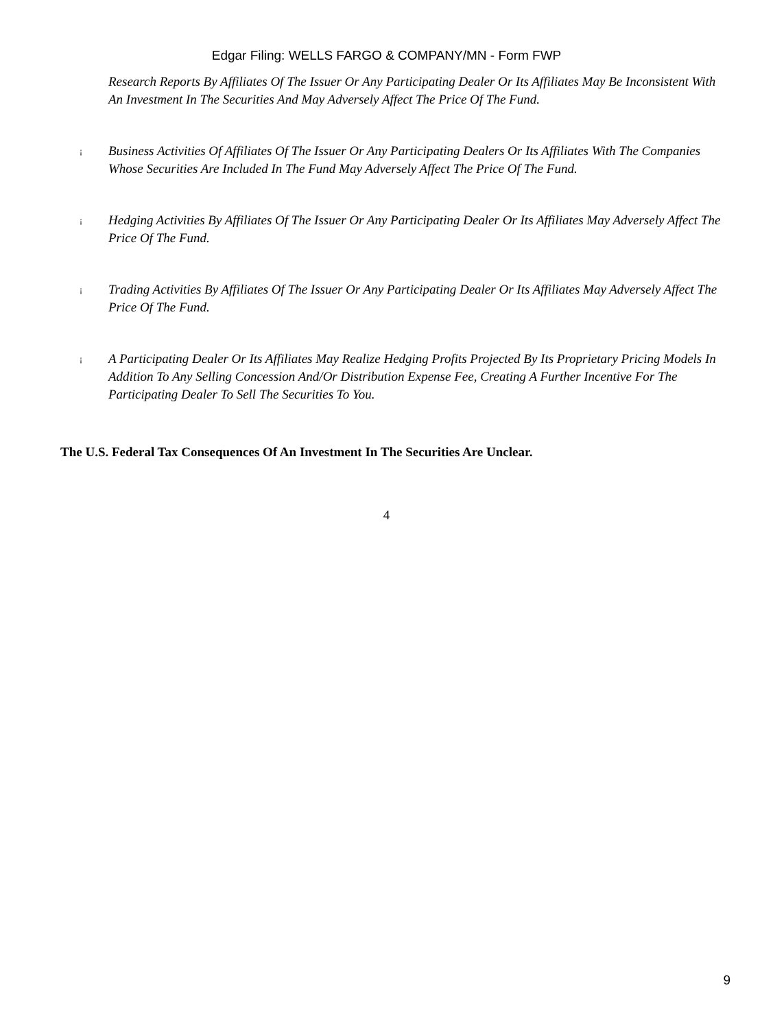Edgar Filing: WELLS FARGO & COMPANY/MN - Form FWP
Research Reports By Affiliates Of The Issuer Or Any Participating Dealer Or Its Affiliates May Be Inconsistent With An Investment In The Securities And May Adversely Affect The Price Of The Fund.
¡
Business Activities Of Affiliates Of The Issuer Or Any Participating Dealers Or Its Affiliates With The Companies Whose Securities Are Included In The Fund May Adversely Affect The Price Of The Fund.
¡
Hedging Activities By Affiliates Of The Issuer Or Any Participating Dealer Or Its Affiliates May Adversely Affect The Price Of The Fund.
¡
Trading Activities By Affiliates Of The Issuer Or Any Participating Dealer Or Its Affiliates May Adversely Affect The Price Of The Fund.
¡
A Participating Dealer Or Its Affiliates May Realize Hedging Profits Projected By Its Proprietary Pricing Models In Addition To Any Selling Concession And/Or Distribution Expense Fee, Creating A Further Incentive For The Participating Dealer To Sell The Securities To You.
The U.S. Federal Tax Consequences Of An Investment In The Securities Are Unclear.
4
9